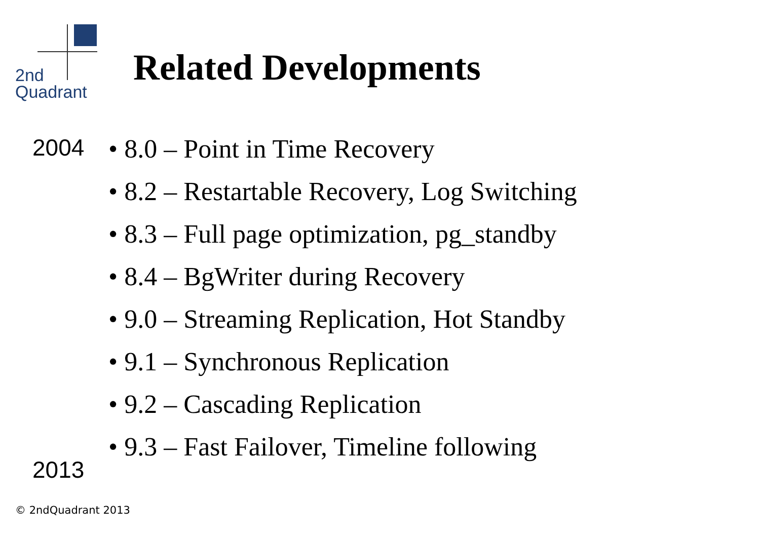2nd
Quadrant
Related Developments
2004
2013
• 8.0 – Point in Time Recovery
• 8.2 – Restartable Recovery, Log Switching
• 8.3 – Full page optimization, pg_standby
• 8.4 – BgWriter during Recovery
• 9.0 – Streaming Replication, Hot Standby
• 9.1 – Synchronous Replication
• 9.2 – Cascading Replication
• 9.3 – Fast Failover, Timeline following
© 2ndQuadrant 2013